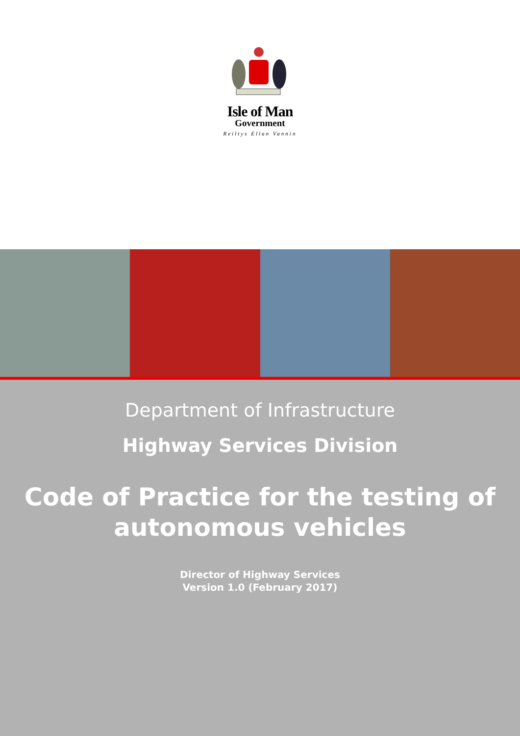Isle of Man
Government
Reiltys Ellan Vannin
Department of Infrastructure
Highway Services Division
Code of Practice for the testing of
autonomous vehicles
Director of Highway Services
Version 1.0 (February 2017)